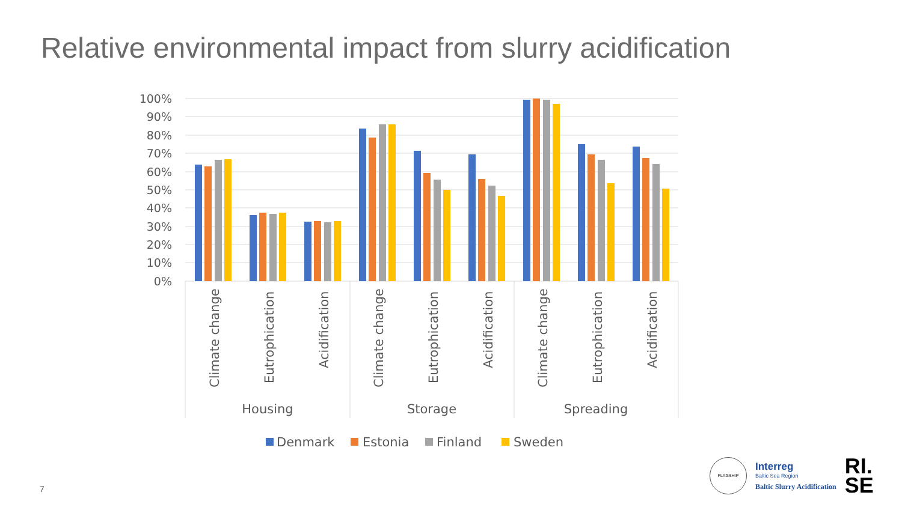Relative environmental impact from slurry acidification
100%
90%
80%
70%
60%
50%
40%
30%
20%
10%
0%
Climate change
Eutrophication
Acidification
Climate change
Eutrophication
Acidification
Climate change
Eutrophication
Acidification
Housing
Storage
Spreading
Denmark
Estonia
Finland
Sweden
7
FLAGSHIP
Interreg
Baltic Sea Region
Baltic Slurry Acidification
RI.
SE